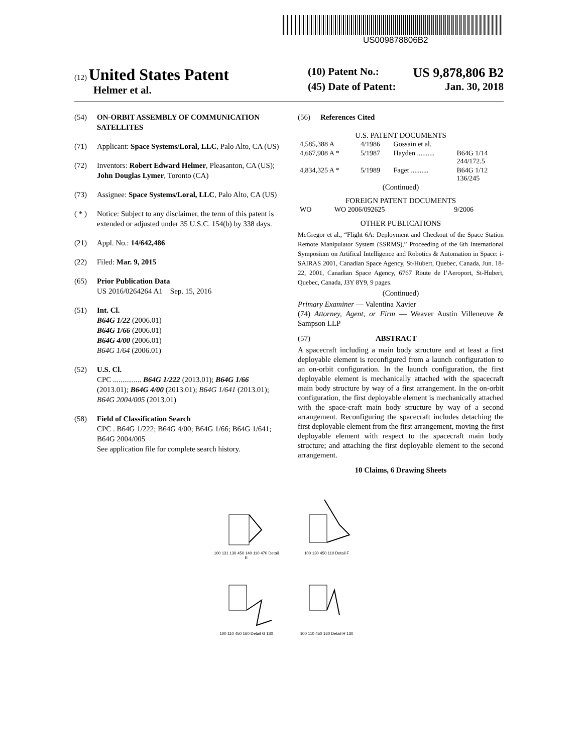US009878806B2
(12) United States Patent
Helmer et al.
(10) Patent No.: US 9,878,806 B2
(45) Date of Patent: Jan. 30, 2018
(54) ON-ORBIT ASSEMBLY OF COMMUNICATION SATELLITES
(71) Applicant: Space Systems/Loral, LLC, Palo Alto, CA (US)
(72) Inventors: Robert Edward Helmer, Pleasanton, CA (US); John Douglas Lymer, Toronto (CA)
(73) Assignee: Space Systems/Loral, LLC, Palo Alto, CA (US)
( * ) Notice: Subject to any disclaimer, the term of this patent is extended or adjusted under 35 U.S.C. 154(b) by 338 days.
(21) Appl. No.: 14/642,486
(22) Filed: Mar. 9, 2015
(65) Prior Publication Data
US 2016/0264264 A1 Sep. 15, 2016
(51) Int. Cl.
B64G 1/22 (2006.01)
B64G 1/66 (2006.01)
B64G 4/00 (2006.01)
B64G 1/64 (2006.01)
(52) U.S. Cl.
CPC ............... B64G 1/222 (2013.01); B64G 1/66 (2013.01); B64G 4/00 (2013.01); B64G 1/641 (2013.01); B64G 2004/005 (2013.01)
(58) Field of Classification Search
CPC . B64G 1/222; B64G 4/00; B64G 1/66; B64G 1/641; B64G 2004/005
See application file for complete search history.
(56) References Cited
U.S. PATENT DOCUMENTS
| 4,585,388 A | 4/1986 | Gossain et al. | |
| 4,667,908 A * | 5/1987 | Hayden .......... | B64G 1/14 244/172.5 |
| 4,834,325 A * | 5/1989 | Faget .......... | B64G 1/12 136/245 |
(Continued)
FOREIGN PATENT DOCUMENTS
| WO | WO 2006/092625 | 9/2006 |
OTHER PUBLICATIONS
McGregor et al., “Flight 6A: Deployment and Checkout of the Space Station Remote Manipulator System (SSRMS),” Proceeding of the 6th International Symposium on Artifical Intelligence and Robotics & Automation in Space: i-SAIRAS 2001, Canadian Space Agency, St-Hubert, Quebec, Canada, Jun. 18-22, 2001, Canadian Space Agency, 6767 Route de l’Aeroport, St-Hubert, Quebec, Canada, J3Y 8Y9, 9 pages.
(Continued)
Primary Examiner — Valentina Xavier
(74) Attorney, Agent, or Firm — Weaver Austin Villeneuve & Sampson LLP
(57) ABSTRACT
A spacecraft including a main body structure and at least a first deployable element is reconfigured from a launch configuration to an on-orbit configuration. In the launch configuration, the first deployable element is mechanically attached with the spacecraft main body structure by way of a first arrangement. In the on-orbit configuration, the first deployable element is mechanically attached with the space-craft main body structure by way of a second arrangement. Reconfiguring the spacecraft includes detaching the first deployable element from the first arrangement, moving the first deployable element with respect to the spacecraft main body structure; and attaching the first deployable element to the second arrangement.
10 Claims, 6 Drawing Sheets
100 131 130 450 140 110 470 Detail E
100 130 450 110 Detail F
100 110 450 160 Detail G 130
100 110 450 160 Detail H 130